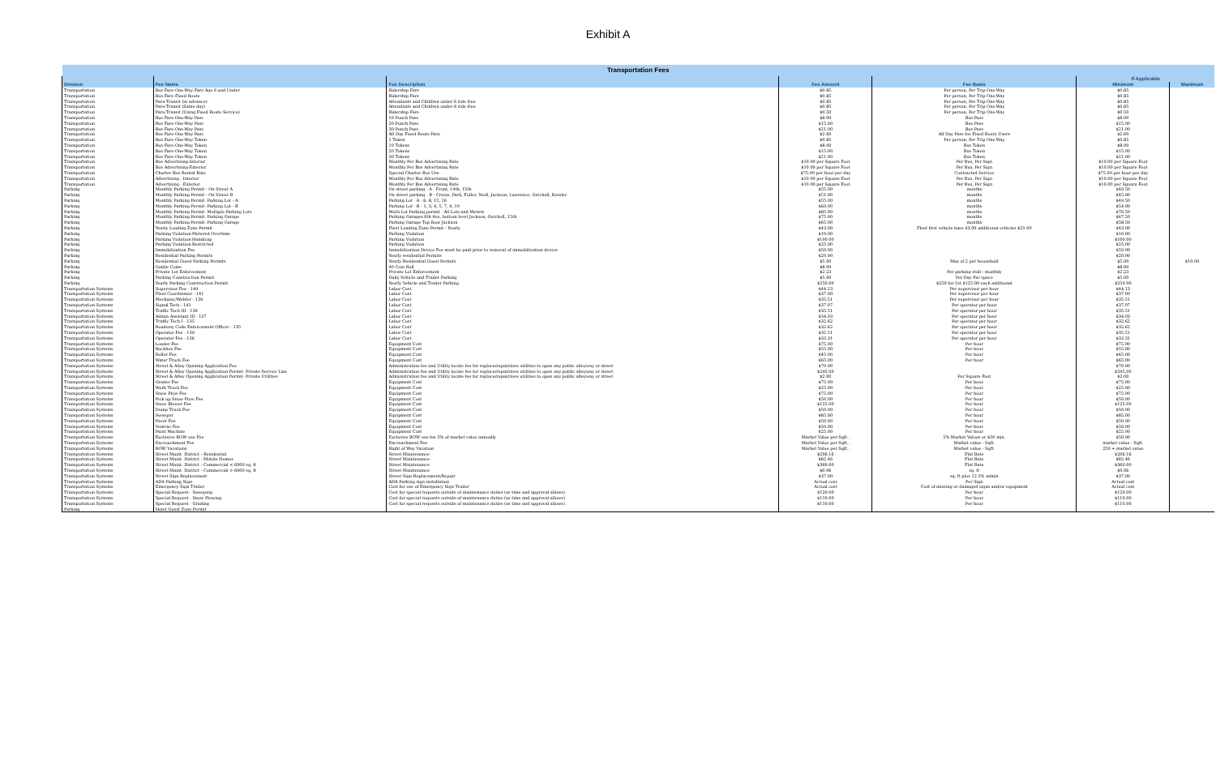Exhibit A
| Transportation Fees | | | | | | |
| --- | --- | --- | --- | --- | --- | --- |
| | | | | | If Applicable | |
| Division | Fee Name | Fee Description | Fee Amount | Fee Basis | Minimum | Maximum |
| Transportation | Bus Fare-One-Way Fare Age 6 and Under | Ridership Fare | $0.85 | Per person, Per Trip One-Way | $0.85 | |
| Transportation | Bus Fare-Fixed Route | Ridership Fare | $0.85 | Per person, Per Trip One-Way | $0.85 | |
| Transportation | Para-Transit (in advance) | Attendants and Children under 6 ride free | $0.85 | Per person, Per Trip One-Way | $0.85 | |
| Transportation | Para-Transit (Same day) | Attendants and Children under 6 ride free | $0.85 | Per person, Per Trip One-Way | $0.85 | |
| Transportation | Para-Transit (Using Fixed Route Service) | Ridership Fare | $0.50 | Per person, Per Trip One-Way | $0.50 | |
| Transportation | Bus Fare-One-Way Pass | 10 Punch Pass | $8.00 | Bus Pass | $8.00 | |
| Transportation | Bus Fare-One-Way Pass | 20 Punch Pass | $15.00 | Bus Pass | $15.00 | |
| Transportation | Bus Fare-One-Way Pass | 30 Punch Pass | $21.00 | Bus Pass | $21.00 | |
| Transportation | Bus Fare-One-Way Pass | All Day Fixed Route Pass | $2.60 | All Day Pass for Fixed Route Users | $2.60 | |
| Transportation | Bus Fare-One-Way Token | 1 Token | $0.85 | Per person, Per Trip One-Way | $0.85 | |
| Transportation | Bus Fare-One-Way Token | 10 Tokens | $8.00 | Bus Token | $8.00 | |
| Transportation | Bus Fare-One-Way Token | 20 Tokens | $15.00 | Bus Token | $15.00 | |
| Transportation | Bus Fare-One-Way Token | 30 Tokens | $21.00 | Bus Token | $21.00 | |
| Transportation | Bus Advertising-Interior | Monthly Per Bus Advertising Rate | $10.00 per Square Foot | Per Bus, Per Sign | $10.00 per Square Foot | |
| Transportation | Bus Advertising-Exterior | Monthly Per Bus Advertising Rate | $10.00 per Square Foot | Per Bus, Per Sign | $10.00 per Square Foot | |
| Transportation | Charter Bus Rental Rate | Special Charter Bus Use | $75.00 per hour per day | Contracted Service | $75.00 per hour per day | |
| Transportation | Advertising - Interior | Monthly Per Bus Advertising Rate | $10.00 per Square Foot | Per Bus, Per Sign | $10.00 per Square Foot | |
| Transportation | Advertising - Exterior | Monthly Per Bus Advertising Rate | $10.00 per Square Foot | Per Bus, Per Sign | $10.00 per Square Foot | |
| Parking | Monthly Parking Permit - On Street A | On street parking - A - Front, 14th, 15th | $55.00 | months | $49.50 | |
| Parking | Monthly Parking Permit - On Street B | On street parking - B - Cruise, Park, Fuller, Neill, Jackson, Lawrence, Getchell, Kessler | $51.00 | months | $45.90 | |
| Parking | Monthly Parking Permit- Parking Lot - A | Parking Lot - A - 6, 8, 15, 16 | $55.00 | months | $49.50 | |
| Parking | Monthly Parking Permit- Parking Lot - B | Parking Lot - B - 1, 3, 4, 5, 7, 9, 10 | $60.00 | months | $54.00 | |
| Parking | Monthly Parking Permit- Multiple Parking Lots | Multi Lot Parking permit - All Lots and Meters | $85.00 | months | $76.50 | |
| Parking | Monthly Parking Permit- Parking Garage | Parking Garages 6th Ave, bottom level Jackson, Getchell, 15th | $75.00 | months | $67.50 | |
| Parking | Monthly Parking Permit- Parking Garage | Parking Garage Top floor Jackson | $65.00 | months | $58.50 | |
| Parking | Yearly Loading Zone Permit | Fleet Loading Zone Permit - Yearly | $43.00 | Fleet first vehicle base 43.00 additional vehicles $21.00 | $43.00 | |
| Parking | Parking Violation-Metered Overtime | Parking Violation | $10.00 | | $10.00 | |
| Parking | Parking Violation-Handicap | Parking Violation | $100.00 | | $100.00 | |
| Parking | Parking Violation-Restricted | Parking Violation | $25.00 | | $25.00 | |
| Parking | Immobilization Fee | Immobilization Device Fee must be paid prior to removal of immobilization device | $50.00 | | $50.00 | |
| Parking | Residential Parking Permits | Yearly residential Permits | $20.00 | | $20.00 | |
| Parking | Residential Guest Parking Permits | Yearly Residential Guest Permits | $5.00 | Max of 2 per household | $5.00 | $10.00 |
| Parking | Goldie Coins | 40 Coin Roll | $8.00 | | $8.00 | |
| Parking | Private Lot Enforcement | Private Lot Enforcement | $2.23 | Per parking stall - monthly | $2.23 | |
| Parking | Parking Construction Permit | Daily Vehicle and Trailer Parking | $5.00 | Per Day Per space | $5.00 | |
| Parking | Yearly Parking Construction Permit | Yearly Vehicle and Trailer Parking | $250.00 | $250 for 1st $125.00 each additional | $250.00 | |
| Transportation Systems | Supervisor Fee - 149 | Labor Cost | $44.13 | Per supervisor per hour | $44.13 | |
| Transportation Systems | Fleet Coordinator - 141 | Labor Cost | $37.00 | Per supervisor per hour | $37.00 | |
| Transportation Systems | Mechanic/Welder - 139 | Labor Cost | $35.51 | Per supervisor per hour | $35.51 | |
| Transportation Systems | Signal Tech - 141 | Labor Cost | $37.07 | Per operator per hour | $37.07 | |
| Transportation Systems | Traffic Tech III - 139 | Labor Cost | $35.51 | Per operator per hour | $35.51 | |
| Transportation Systems | Admin Assistant III - 137 | Labor Cost | $34.03 | Per operator per hour | $34.03 | |
| Transportation Systems | Traffic Tech I - 135 | Labor Cost | $32.62 | Per operator per hour | $32.62 | |
| Transportation Systems | Roadway Code Enforcement Officer - 135 | Labor Cost | $32.62 | Per operator per hour | $32.62 | |
| Transportation Systems | Operator Fee - 139 | Labor Cost | $35.51 | Per operator per hour | $35.51 | |
| Transportation Systems | Operator Fee - 136 | Labor Cost | $33.31 | Per operator per hour | $33.31 | |
| Transportation Systems | Loader Fee | Equipment Cost | $75.00 | Per hour | $75.00 | |
| Transportation Systems | Backhoe Fee | Equipment Cost | $55.00 | Per hour | $55.00 | |
| Transportation Systems | Roller Fee | Equipment Cost | $45.00 | Per hour | $45.00 | |
| Transportation Systems | Water Truck Fee | Equipment Cost | $65.00 | Per hour | $65.00 | |
| Transportation Systems | Street & Alley Opening Application Fee | Administration fee and Utility locate fee for replace/repair/new utilities to open any public alleyway or street | $70.00 | | $70.00 | |
| Transportation Systems | Street & Alley Opening Application Permit- Private Service Line | Administration fee and Utility locate fee for replace/repair/new utilities to open any public alleyway or street | $295.00 | | $295.00 | |
| Transportation Systems | Street & Alley Opening Application Permit- Private Utilities | Administration fee and Utility locate fee for replace/repair/new utilities to open any public alleyway or street | $2.00 | Per Square Foot | $2.00 | |
| Transportation Systems | Grader Fee | Equipment Cost | $75.00 | Per hour | $75.00 | |
| Transportation Systems | Work Truck Fee | Equipment Cost | $25.00 | Per hour | $25.00 | |
| Transportation Systems | Snow Plow Fee | Equipment Cost | $75.00 | Per hour | $75.00 | |
| Transportation Systems | Pick up Snow Plow Fee | Equipment Cost | $50.00 | Per hour | $50.00 | |
| Transportation Systems | Snow Blower Fee | Equipment Cost | $125.00 | Per hour | $125.00 | |
| Transportation Systems | Dump Truck Fee | Equipment Cost | $50.00 | Per hour | $50.00 | |
| Transportation Systems | Sweeper | Equipment Cost | $85.00 | Per hour | $85.00 | |
| Transportation Systems | Paver Fee | Equipment Cost | $50.00 | Per hour | $50.00 | |
| Transportation Systems | Ventrac Fee | Equipment Cost | $50.00 | Per hour | $50.00 | |
| Transportation Systems | Paint Machine | Equipment Cost | $25.00 | Per hour | $25.00 | |
| Transportation Systems | Exclusive ROW use Fee | Exclusive ROW use fee 5% of market value annually | Market Value per Sqft.. | 5% Market Values or $50 min. | $50.00 | |
| Transportation Systems | Encroachment Fee | Encroachment Fee | Market Value per Sqft.. | Market value - Sqft. | market value - Sqft. | |
| Transportation Systems | ROW Vacations | Right of Way Vacation | Market Value per Sqft.. | Market value - Sqft. | 250 + market value | |
| Transportation Systems | Street Maint. District - Residential | Street Maintenance | $206.16 | Flat Rate | $206.16 | |
| Transportation Systems | Street Maint. District - Mobile Homes | Street Maintenance | $82.46 | Flat Rate | $82.46 | |
| Transportation Systems | Street Maint. District - Commercial < 6000 sq. ft | Street Maintenance | $360.00 | Flat Rate | $360.00 | |
| Transportation Systems | Street Maint. District - Commercial > 6000 sq. ft | Street Maintenance | $0.06 | sq. ft | $0.06 | |
| Transportation Systems | Street Sign Replacement | Street Sign Replacement/Repair | $37.00 | sq. ft plus 12.5% admin | $37.00 | |
| Transportation Systems | ADA Parking Sign | ADA Parking sign installation | Actual cost | Per Sign | Actual cost | |
| Transportation Systems | Emergency Sign Trailer | Cost for use of Emergency Sign Trailer | Actual cost | Cost of missing or damaged signs and/or equipment | Actual cost | |
| Transportation Systems | Special Request - Sweeping | Cost for special requests outside of maintenance duties (as time and approval allows) | $120.00 | Per hour | $120.00 | |
| Transportation Systems | Special Request - Snow Plowing | Cost for special requests outside of maintenance duties (as time and approval allows) | $110.00 | Per hour | $110.00 | |
| Transportation Systems | Special Request - Grading | Cost for special requests outside of maintenance duties (as time and approval allows) | $110.00 | Per hour | $110.00 | |
| Parking | Hotel Guest Zone Permit | | | | | |